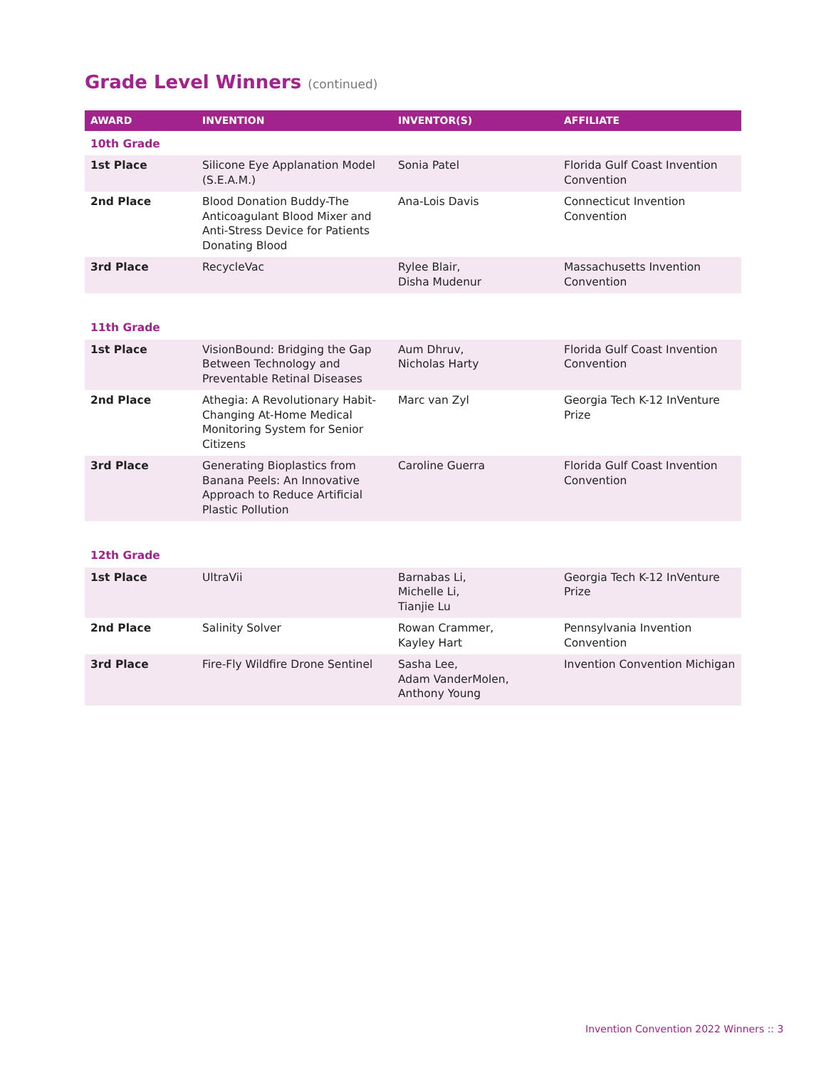Grade Level Winners (continued)
| AWARD | INVENTION | INVENTOR(S) | AFFILIATE |
| --- | --- | --- | --- |
| 10th Grade | | | |
| 1st Place | Silicone Eye Applanation Model (S.E.A.M.) | Sonia Patel | Florida Gulf Coast Invention Convention |
| 2nd Place | Blood Donation Buddy-The Anticoagulant Blood Mixer and Anti-Stress Device for Patients Donating Blood | Ana-Lois Davis | Connecticut Invention Convention |
| 3rd Place | RecycleVac | Rylee Blair, Disha Mudenur | Massachusetts Invention Convention |
| 11th Grade | | | |
| 1st Place | VisionBound: Bridging the Gap Between Technology and Preventable Retinal Diseases | Aum Dhruv, Nicholas Harty | Florida Gulf Coast Invention Convention |
| 2nd Place | Athegia: A Revolutionary Habit-Changing At-Home Medical Monitoring System for Senior Citizens | Marc van Zyl | Georgia Tech K-12 InVenture Prize |
| 3rd Place | Generating Bioplastics from Banana Peels: An Innovative Approach to Reduce Artificial Plastic Pollution | Caroline Guerra | Florida Gulf Coast Invention Convention |
| 12th Grade | | | |
| 1st Place | UltraVii | Barnabas Li, Michelle Li, Tianjie Lu | Georgia Tech K-12 InVenture Prize |
| 2nd Place | Salinity Solver | Rowan Crammer, Kayley Hart | Pennsylvania Invention Convention |
| 3rd Place | Fire-Fly Wildfire Drone Sentinel | Sasha Lee, Adam VanderMolen, Anthony Young | Invention Convention Michigan |
Invention Convention 2022 Winners :: 3